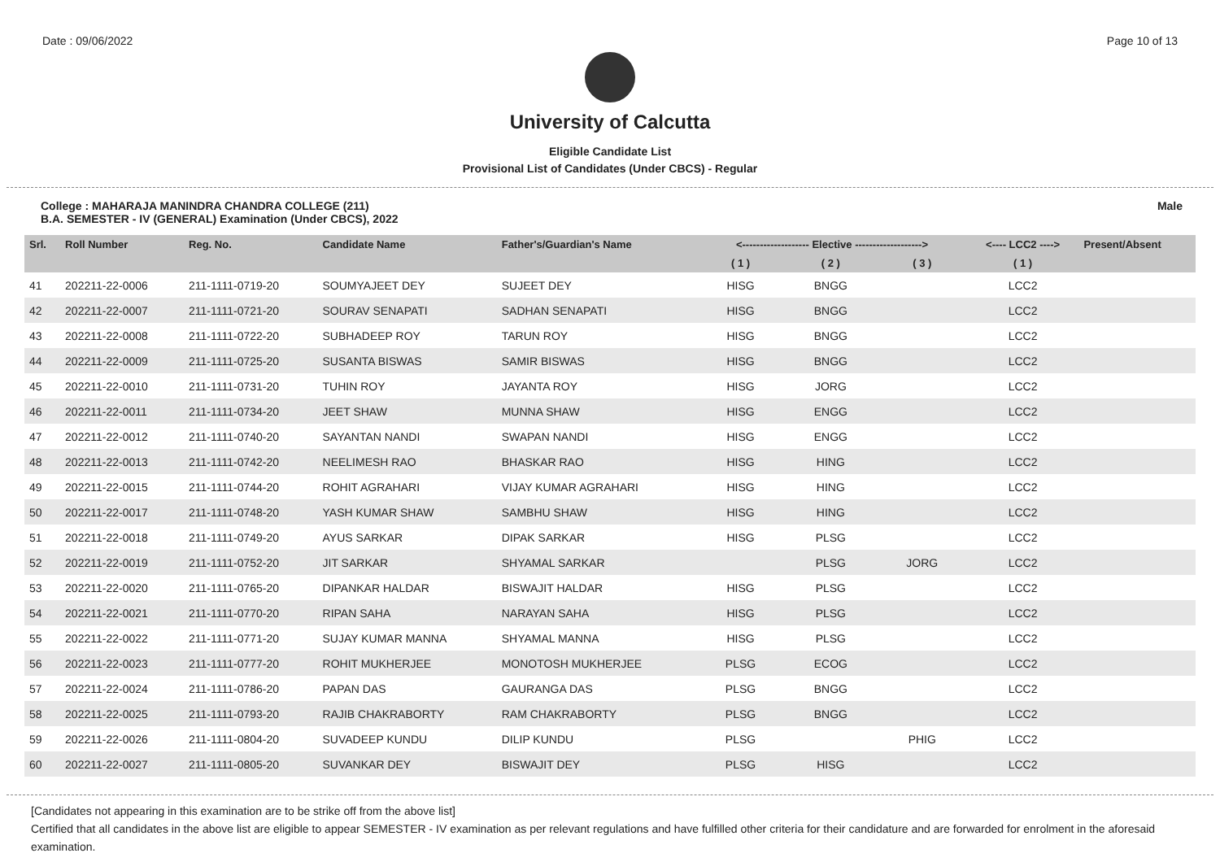Date : 09/06/2022 Page 10 of 13
University of Calcutta
Eligible Candidate List
Provisional List of Candidates (Under CBCS) - Regular
College : MAHARAJA MANINDRA CHANDRA COLLEGE (211)
B.A. SEMESTER - IV (GENERAL) Examination (Under CBCS), 2022
Male
| Srl. | Roll Number | Reg. No. | Candidate Name | Father's/Guardian's Name | <------------------- Elective -------------------> | | | <---- LCC2 ----> | Present/Absent |
| --- | --- | --- | --- | --- | --- | --- | --- | --- | --- |
| | | | | | ( 1 ) | ( 2 ) | ( 3 ) | ( 1 ) | |
| 41 | 202211-22-0006 | 211-1111-0719-20 | SOUMYAJEET DEY | SUJEET DEY | HISG | BNGG | | LCC2 | |
| 42 | 202211-22-0007 | 211-1111-0721-20 | SOURAV SENAPATI | SADHAN SENAPATI | HISG | BNGG | | LCC2 | |
| 43 | 202211-22-0008 | 211-1111-0722-20 | SUBHADEEP ROY | TARUN ROY | HISG | BNGG | | LCC2 | |
| 44 | 202211-22-0009 | 211-1111-0725-20 | SUSANTA BISWAS | SAMIR BISWAS | HISG | BNGG | | LCC2 | |
| 45 | 202211-22-0010 | 211-1111-0731-20 | TUHIN ROY | JAYANTA ROY | HISG | JORG | | LCC2 | |
| 46 | 202211-22-0011 | 211-1111-0734-20 | JEET SHAW | MUNNA SHAW | HISG | ENGG | | LCC2 | |
| 47 | 202211-22-0012 | 211-1111-0740-20 | SAYANTAN NANDI | SWAPAN NANDI | HISG | ENGG | | LCC2 | |
| 48 | 202211-22-0013 | 211-1111-0742-20 | NEELIMESH RAO | BHASKAR RAO | HISG | HING | | LCC2 | |
| 49 | 202211-22-0015 | 211-1111-0744-20 | ROHIT AGRAHARI | VIJAY KUMAR AGRAHARI | HISG | HING | | LCC2 | |
| 50 | 202211-22-0017 | 211-1111-0748-20 | YASH KUMAR SHAW | SAMBHU SHAW | HISG | HING | | LCC2 | |
| 51 | 202211-22-0018 | 211-1111-0749-20 | AYUS SARKAR | DIPAK SARKAR | HISG | PLSG | | LCC2 | |
| 52 | 202211-22-0019 | 211-1111-0752-20 | JIT SARKAR | SHYAMAL SARKAR | | PLSG | JORG | LCC2 | |
| 53 | 202211-22-0020 | 211-1111-0765-20 | DIPANKAR HALDAR | BISWAJIT HALDAR | HISG | PLSG | | LCC2 | |
| 54 | 202211-22-0021 | 211-1111-0770-20 | RIPAN SAHA | NARAYAN SAHA | HISG | PLSG | | LCC2 | |
| 55 | 202211-22-0022 | 211-1111-0771-20 | SUJAY KUMAR MANNA | SHYAMAL MANNA | HISG | PLSG | | LCC2 | |
| 56 | 202211-22-0023 | 211-1111-0777-20 | ROHIT MUKHERJEE | MONOTOSH MUKHERJEE | PLSG | ECOG | | LCC2 | |
| 57 | 202211-22-0024 | 211-1111-0786-20 | PAPAN DAS | GAURANGA DAS | PLSG | BNGG | | LCC2 | |
| 58 | 202211-22-0025 | 211-1111-0793-20 | RAJIB CHAKRABORTY | RAM CHAKRABORTY | PLSG | BNGG | | LCC2 | |
| 59 | 202211-22-0026 | 211-1111-0804-20 | SUVADEEP KUNDU | DILIP KUNDU | PLSG | | PHIG | LCC2 | |
| 60 | 202211-22-0027 | 211-1111-0805-20 | SUVANKAR DEY | BISWAJIT DEY | PLSG | HISG | | LCC2 | |
[Candidates not appearing in this examination are to be strike off from the above list]
Certified that all candidates in the above list are eligible to appear SEMESTER - IV examination as per relevant regulations and have fulfilled other criteria for their candidature and are forwarded for enrolment in the aforesaid examination.